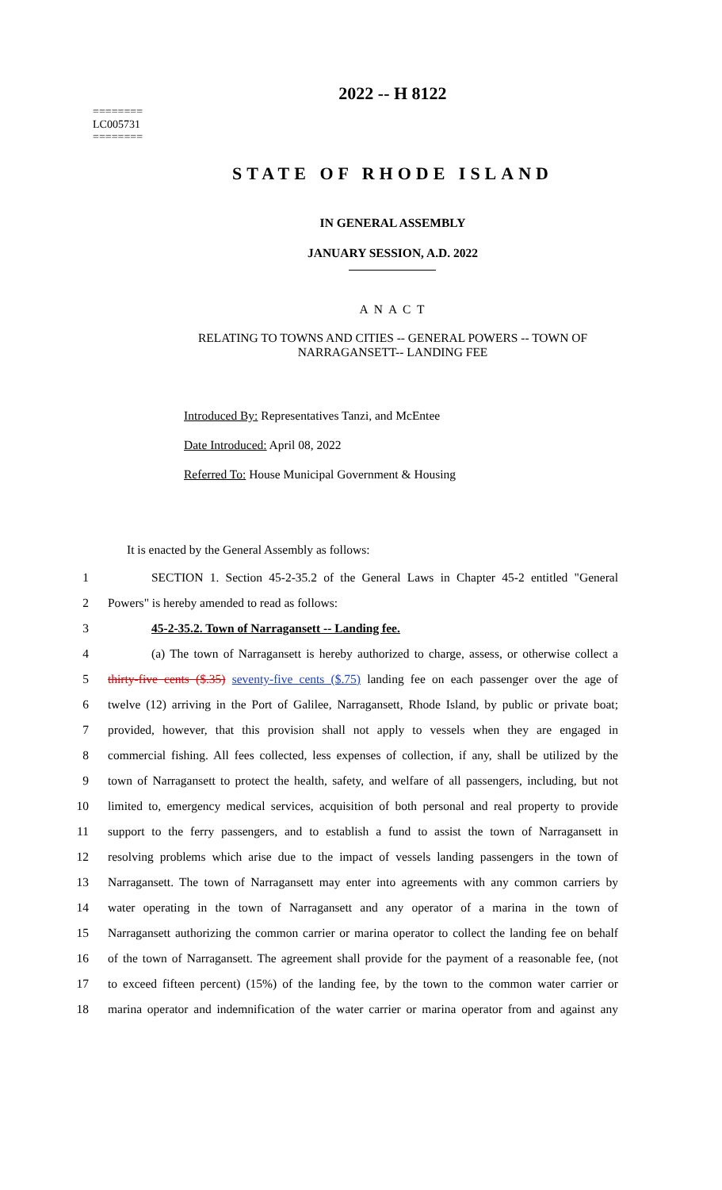========
LC005731
========
2022 -- H 8122
STATE OF RHODE ISLAND
IN GENERAL ASSEMBLY
JANUARY SESSION, A.D. 2022
A N A C T
RELATING TO TOWNS AND CITIES -- GENERAL POWERS -- TOWN OF
NARRAGANSETT-- LANDING FEE
Introduced By: Representatives Tanzi, and McEntee
Date Introduced: April 08, 2022
Referred To: House Municipal Government & Housing
It is enacted by the General Assembly as follows:
1 SECTION 1. Section 45-2-35.2 of the General Laws in Chapter 45-2 entitled "General
2 Powers" is hereby amended to read as follows:
3 45-2-35.2. Town of Narragansett -- Landing fee.
4 (a) The town of Narragansett is hereby authorized to charge, assess, or otherwise collect a
5 thirty-five cents ($.35) seventy-five cents ($.75) landing fee on each passenger over the age of
6 twelve (12) arriving in the Port of Galilee, Narragansett, Rhode Island, by public or private boat;
7 provided, however, that this provision shall not apply to vessels when they are engaged in
8 commercial fishing. All fees collected, less expenses of collection, if any, shall be utilized by the
9 town of Narragansett to protect the health, safety, and welfare of all passengers, including, but not
10 limited to, emergency medical services, acquisition of both personal and real property to provide
11 support to the ferry passengers, and to establish a fund to assist the town of Narragansett in
12 resolving problems which arise due to the impact of vessels landing passengers in the town of
13 Narragansett. The town of Narragansett may enter into agreements with any common carriers by
14 water operating in the town of Narragansett and any operator of a marina in the town of
15 Narragansett authorizing the common carrier or marina operator to collect the landing fee on behalf
16 of the town of Narragansett. The agreement shall provide for the payment of a reasonable fee, (not
17 to exceed fifteen percent) (15%) of the landing fee, by the town to the common water carrier or
18 marina operator and indemnification of the water carrier or marina operator from and against any